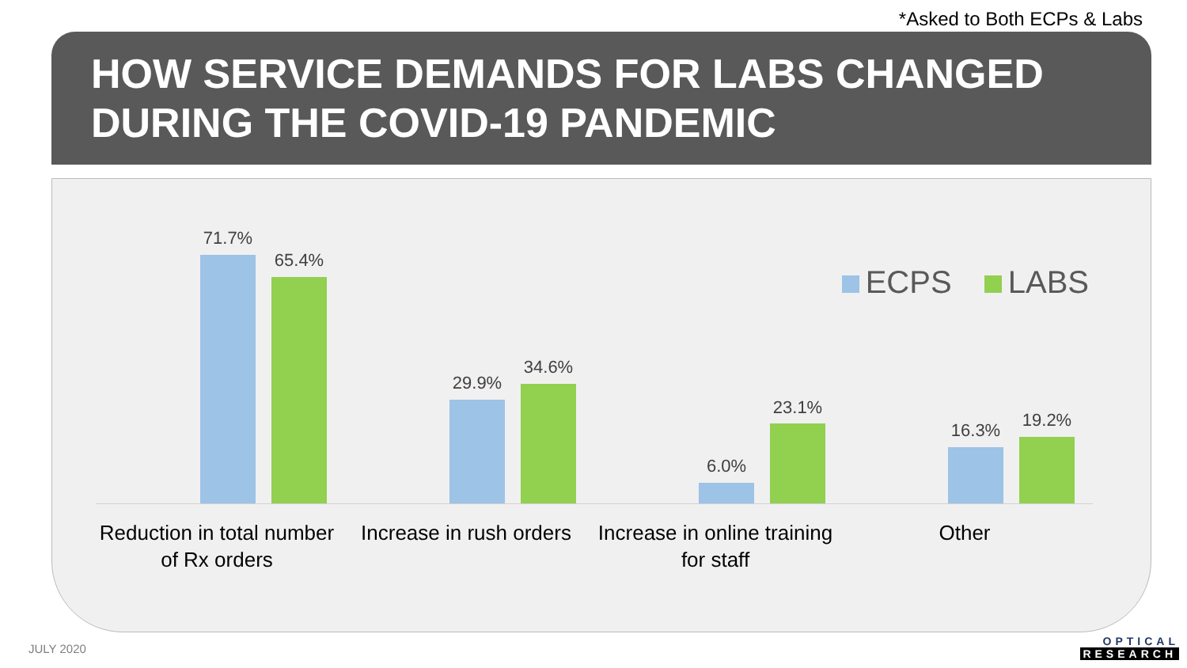*Asked to Both ECPs & Labs
HOW SERVICE DEMANDS FOR LABS CHANGED DURING THE COVID-19 PANDEMIC
ECPS LABS
71.7%
65.4%
29.9%
34.6%
6.0%
23.1%
16.3% 19.2%
Reduction in total number of Rx orders
Increase in rush orders
Increase in online training for staff
Other
JULY 2020
OPTICAL
RESEARCH